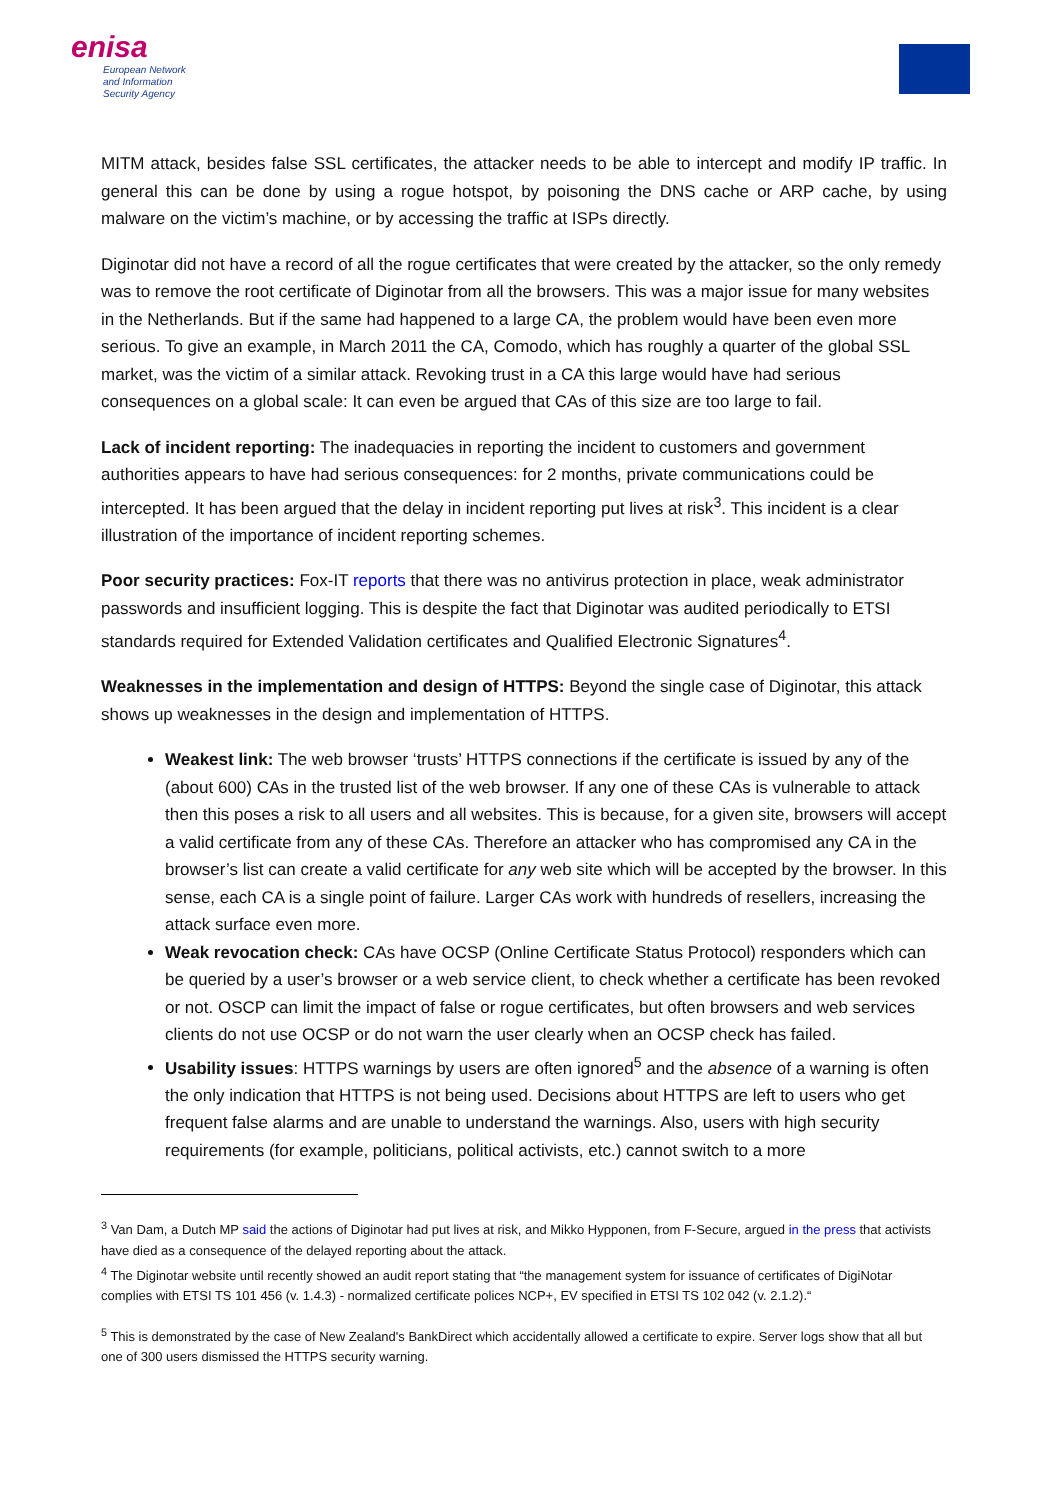enisa
European Network
and Information
Security Agency
MITM attack, besides false SSL certificates, the attacker needs to be able to intercept and modify IP traffic. In general this can be done by using a rogue hotspot, by poisoning the DNS cache or ARP cache, by using malware on the victim’s machine, or by accessing the traffic at ISPs directly.
Diginotar did not have a record of all the rogue certificates that were created by the attacker, so the only remedy was to remove the root certificate of Diginotar from all the browsers. This was a major issue for many websites in the Netherlands. But if the same had happened to a large CA, the problem would have been even more serious. To give an example, in March 2011 the CA, Comodo, which has roughly a quarter of the global SSL market, was the victim of a similar attack. Revoking trust in a CA this large would have had serious consequences on a global scale: It can even be argued that CAs of this size are too large to fail.
Lack of incident reporting: The inadequacies in reporting the incident to customers and government authorities appears to have had serious consequences: for 2 months, private communications could be intercepted. It has been argued that the delay in incident reporting put lives at risk<sup>3</sup>. This incident is a clear illustration of the importance of incident reporting schemes.
Poor security practices: Fox-IT reports that there was no antivirus protection in place, weak administrator passwords and insufficient logging. This is despite the fact that Diginotar was audited periodically to ETSI standards required for Extended Validation certificates and Qualified Electronic Signatures<sup>4</sup>.
Weaknesses in the implementation and design of HTTPS: Beyond the single case of Diginotar, this attack shows up weaknesses in the design and implementation of HTTPS.
Weakest link: The web browser ‘trusts’ HTTPS connections if the certificate is issued by any of the (about 600) CAs in the trusted list of the web browser. If any one of these CAs is vulnerable to attack then this poses a risk to all users and all websites. This is because, for a given site, browsers will accept a valid certificate from any of these CAs. Therefore an attacker who has compromised any CA in the browser’s list can create a valid certificate for any web site which will be accepted by the browser. In this sense, each CA is a single point of failure. Larger CAs work with hundreds of resellers, increasing the attack surface even more.
Weak revocation check: CAs have OCSP (Online Certificate Status Protocol) responders which can be queried by a user’s browser or a web service client, to check whether a certificate has been revoked or not. OSCP can limit the impact of false or rogue certificates, but often browsers and web services clients do not use OCSP or do not warn the user clearly when an OCSP check has failed.
Usability issues: HTTPS warnings by users are often ignored<sup>5</sup> and the absence of a warning is often the only indication that HTTPS is not being used. Decisions about HTTPS are left to users who get frequent false alarms and are unable to understand the warnings. Also, users with high security requirements (for example, politicians, political activists, etc.) cannot switch to a more
<sup>3</sup> Van Dam, a Dutch MP said the actions of Diginotar had put lives at risk, and Mikko Hypponen, from F-Secure, argued in the press that activists have died as a consequence of the delayed reporting about the attack.
<sup>4</sup> The Diginotar website until recently showed an audit report stating that “the management system for issuance of certificates of DigiNotar complies with ETSI TS 101 456 (v. 1.4.3) - normalized certificate polices NCP+, EV specified in ETSI TS 102 042 (v. 2.1.2).“
<sup>5</sup> This is demonstrated by the case of New Zealand's BankDirect which accidentally allowed a certificate to expire. Server logs show that all but one of 300 users dismissed the HTTPS security warning.